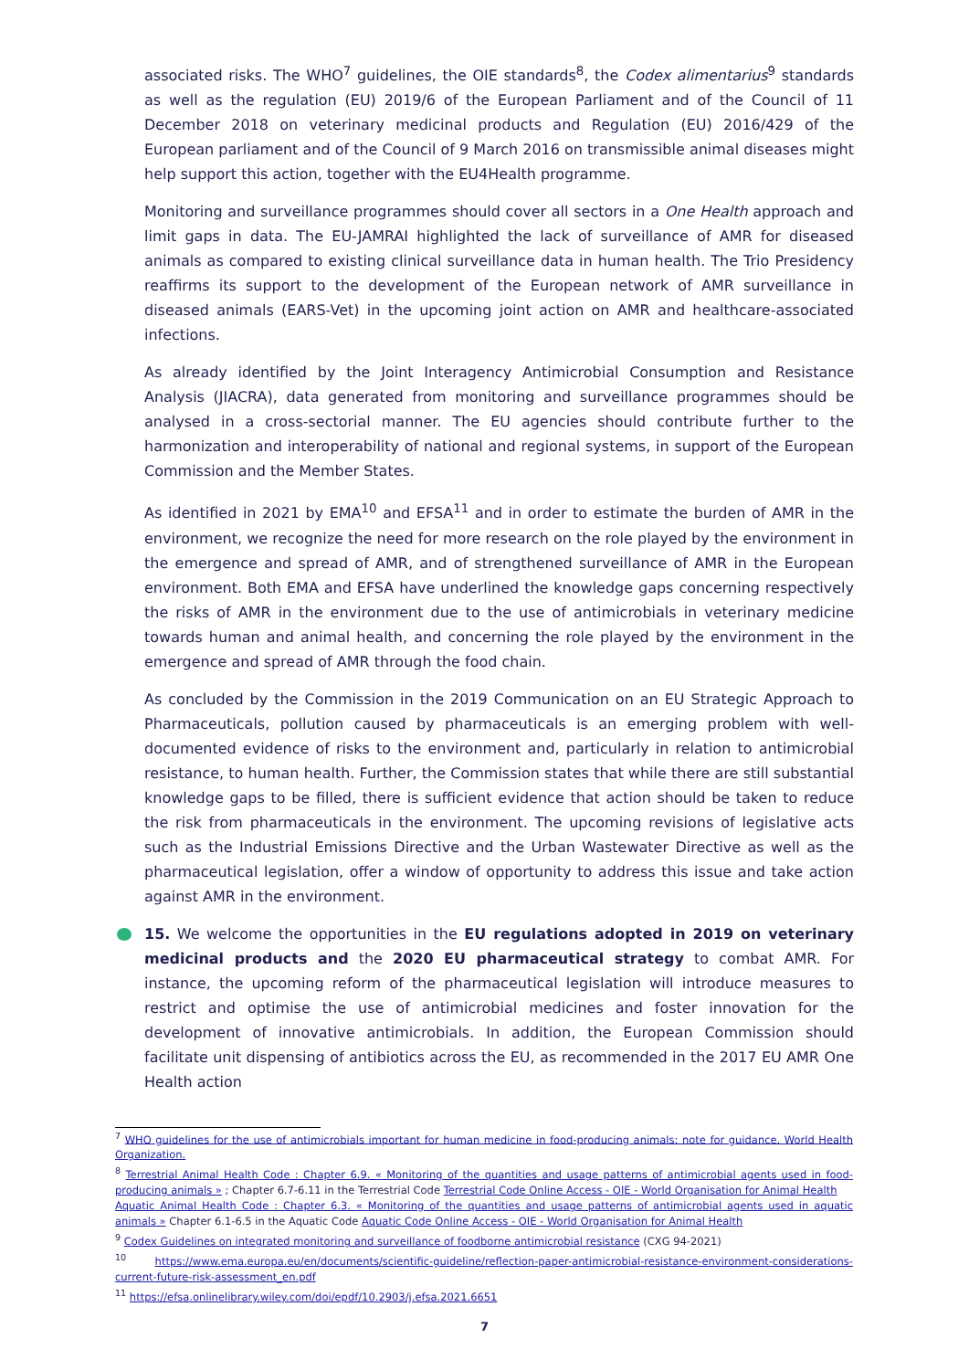associated risks. The WHO<sup>7</sup> guidelines, the OIE standards<sup>8</sup>, the Codex alimentarius<sup>9</sup> standards as well as the regulation (EU) 2019/6 of the European Parliament and of the Council of 11 December 2018 on veterinary medicinal products and Regulation (EU) 2016/429 of the European parliament and of the Council of 9 March 2016 on transmissible animal diseases might help support this action, together with the EU4Health programme.
Monitoring and surveillance programmes should cover all sectors in a One Health approach and limit gaps in data. The EU-JAMRAI highlighted the lack of surveillance of AMR for diseased animals as compared to existing clinical surveillance data in human health. The Trio Presidency reaffirms its support to the development of the European network of AMR surveillance in diseased animals (EARS-Vet) in the upcoming joint action on AMR and healthcare-associated infections.
As already identified by the Joint Interagency Antimicrobial Consumption and Resistance Analysis (JIACRA), data generated from monitoring and surveillance programmes should be analysed in a cross-sectorial manner. The EU agencies should contribute further to the harmonization and interoperability of national and regional systems, in support of the European Commission and the Member States.
As identified in 2021 by EMA<sup>10</sup> and EFSA<sup>11</sup> and in order to estimate the burden of AMR in the environment, we recognize the need for more research on the role played by the environment in the emergence and spread of AMR, and of strengthened surveillance of AMR in the European environment. Both EMA and EFSA have underlined the knowledge gaps concerning respectively the risks of AMR in the environment due to the use of antimicrobials in veterinary medicine towards human and animal health, and concerning the role played by the environment in the emergence and spread of AMR through the food chain.
As concluded by the Commission in the 2019 Communication on an EU Strategic Approach to Pharmaceuticals, pollution caused by pharmaceuticals is an emerging problem with well-documented evidence of risks to the environment and, particularly in relation to antimicrobial resistance, to human health. Further, the Commission states that while there are still substantial knowledge gaps to be filled, there is sufficient evidence that action should be taken to reduce the risk from pharmaceuticals in the environment. The upcoming revisions of legislative acts such as the Industrial Emissions Directive and the Urban Wastewater Directive as well as the pharmaceutical legislation, offer a window of opportunity to address this issue and take action against AMR in the environment.
15. We welcome the opportunities in the EU regulations adopted in 2019 on veterinary medicinal products and the 2020 EU pharmaceutical strategy to combat AMR. For instance, the upcoming reform of the pharmaceutical legislation will introduce measures to restrict and optimise the use of antimicrobial medicines and foster innovation for the development of innovative antimicrobials. In addition, the European Commission should facilitate unit dispensing of antibiotics across the EU, as recommended in the 2017 EU AMR One Health action
<sup>7</sup> WHO guidelines for the use of antimicrobials important for human medicine in food-producing animals: note for guidance. World Health Organization.
<sup>8</sup> Terrestrial Animal Health Code : Chapter 6.9. « Monitoring of the quantities and usage patterns of antimicrobial agents used in food-producing animals » ; Chapter 6.7-6.11 in the Terrestrial Code Terrestrial Code Online Access - OIE - World Organisation for Animal Health
Aquatic Animal Health Code : Chapter 6.3. « Monitoring of the quantities and usage patterns of antimicrobial agents used in aquatic animals » Chapter 6.1-6.5 in the Aquatic Code Aquatic Code Online Access - OIE - World Organisation for Animal Health
<sup>9</sup> Codex Guidelines on integrated monitoring and surveillance of foodborne antimicrobial resistance (CXG 94-2021)
<sup>10</sup> https://www.ema.europa.eu/en/documents/scientific-guideline/reflection-paper-antimicrobial-resistance-environment-considerations-current-future-risk-assessment_en.pdf
<sup>11</sup> https://efsa.onlinelibrary.wiley.com/doi/epdf/10.2903/j.efsa.2021.6651
7